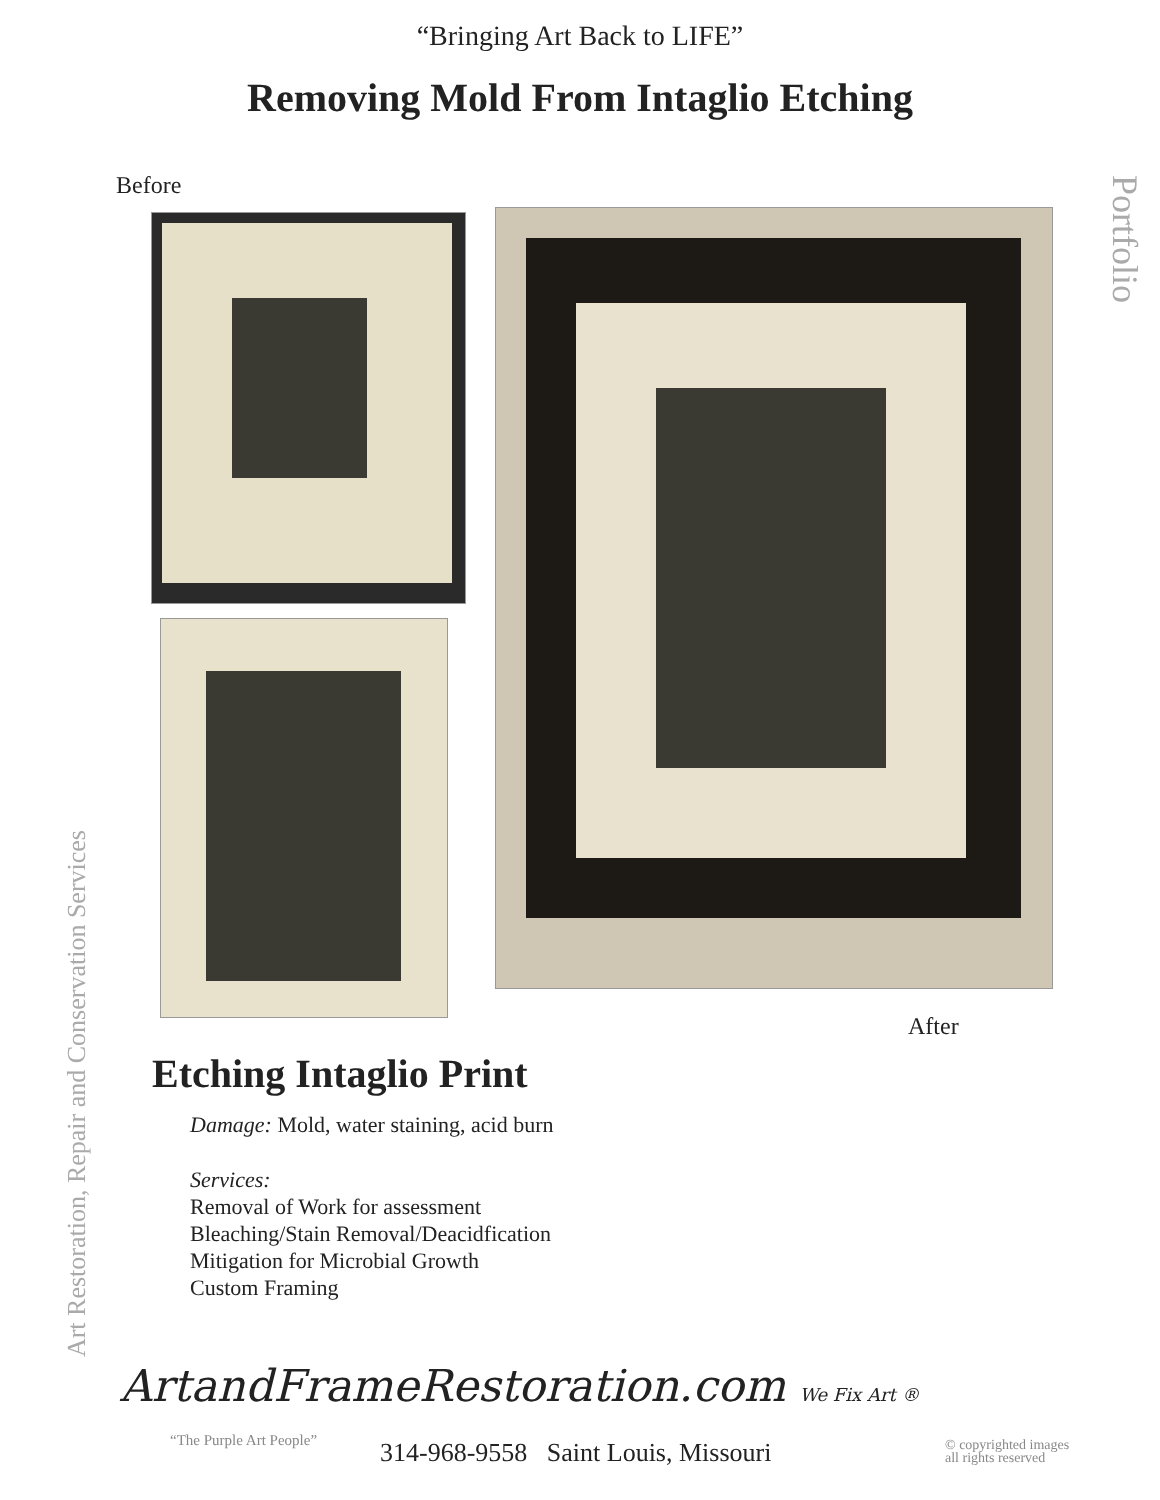“Bringing Art Back to LIFE”
Removing Mold From Intaglio Etching
Portfolio
Art Restoration, Repair and Conservation Services
Before
After
Etching Intaglio Print
Damage: Mold, water staining, acid burn
Services:
Removal of Work for assessment
Bleaching/Stain Removal/Deacidfication
Mitigation for Microbial Growth
Custom Framing
ArtandFrameRestoration.com We Fix Art ®
“The Purple Art People”
314-968-9558 Saint Louis, Missouri
© copyrighted images
all rights reserved